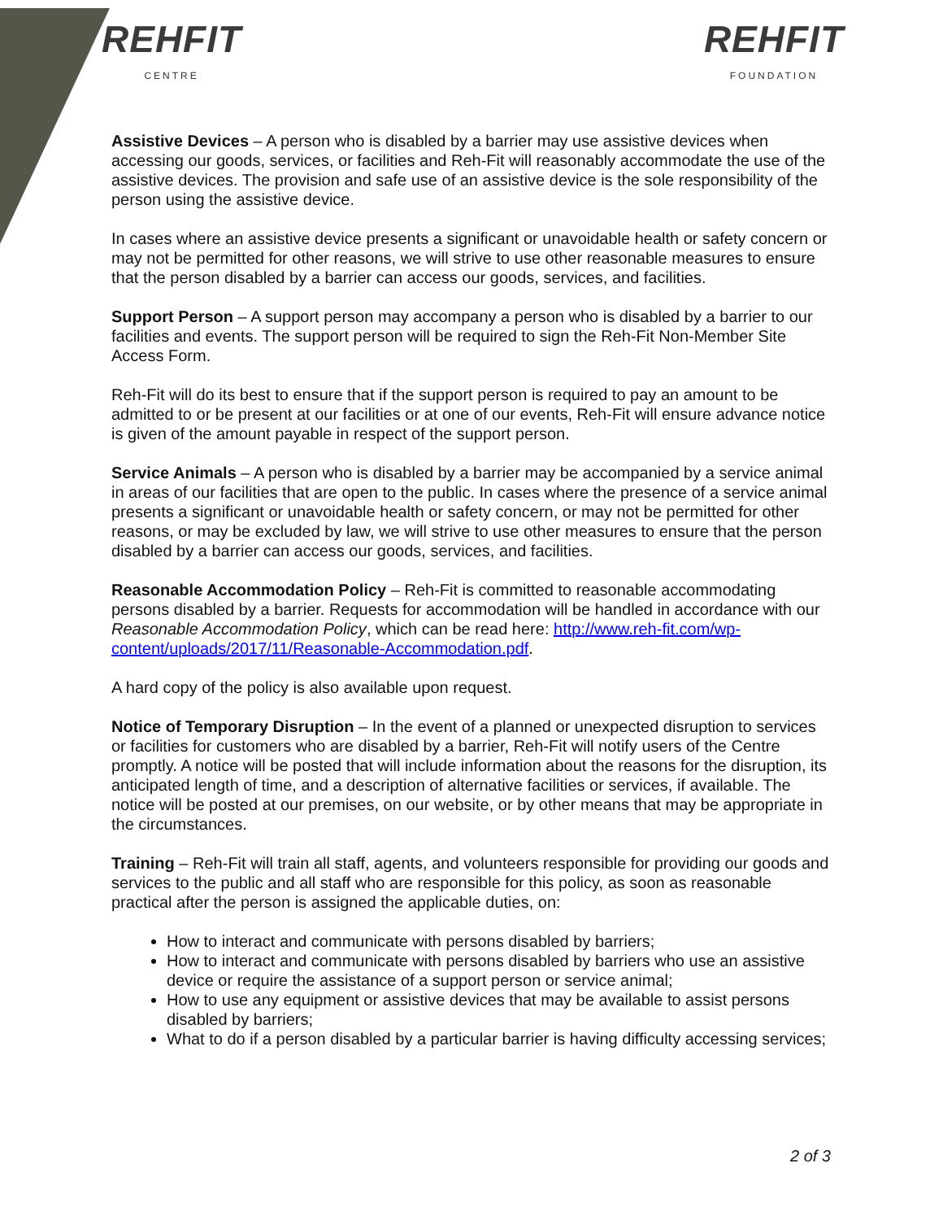REHFIT
CENTRE
REHFIT
FOUNDATION
Assistive Devices – A person who is disabled by a barrier may use assistive devices when accessing our goods, services, or facilities and Reh-Fit will reasonably accommodate the use of the assistive devices. The provision and safe use of an assistive device is the sole responsibility of the person using the assistive device.
In cases where an assistive device presents a significant or unavoidable health or safety concern or may not be permitted for other reasons, we will strive to use other reasonable measures to ensure that the person disabled by a barrier can access our goods, services, and facilities.
Support Person – A support person may accompany a person who is disabled by a barrier to our facilities and events. The support person will be required to sign the Reh-Fit Non-Member Site Access Form.
Reh-Fit will do its best to ensure that if the support person is required to pay an amount to be admitted to or be present at our facilities or at one of our events, Reh-Fit will ensure advance notice is given of the amount payable in respect of the support person.
Service Animals – A person who is disabled by a barrier may be accompanied by a service animal in areas of our facilities that are open to the public. In cases where the presence of a service animal presents a significant or unavoidable health or safety concern, or may not be permitted for other reasons, or may be excluded by law, we will strive to use other measures to ensure that the person disabled by a barrier can access our goods, services, and facilities.
Reasonable Accommodation Policy – Reh-Fit is committed to reasonable accommodating persons disabled by a barrier. Requests for accommodation will be handled in accordance with our Reasonable Accommodation Policy, which can be read here: http://www.reh-fit.com/wp-content/uploads/2017/11/Reasonable-Accommodation.pdf.
A hard copy of the policy is also available upon request.
Notice of Temporary Disruption – In the event of a planned or unexpected disruption to services or facilities for customers who are disabled by a barrier, Reh-Fit will notify users of the Centre promptly. A notice will be posted that will include information about the reasons for the disruption, its anticipated length of time, and a description of alternative facilities or services, if available. The notice will be posted at our premises, on our website, or by other means that may be appropriate in the circumstances.
Training – Reh-Fit will train all staff, agents, and volunteers responsible for providing our goods and services to the public and all staff who are responsible for this policy, as soon as reasonable practical after the person is assigned the applicable duties, on:
How to interact and communicate with persons disabled by barriers;
How to interact and communicate with persons disabled by barriers who use an assistive device or require the assistance of a support person or service animal;
How to use any equipment or assistive devices that may be available to assist persons disabled by barriers;
What to do if a person disabled by a particular barrier is having difficulty accessing services;
2 of 3